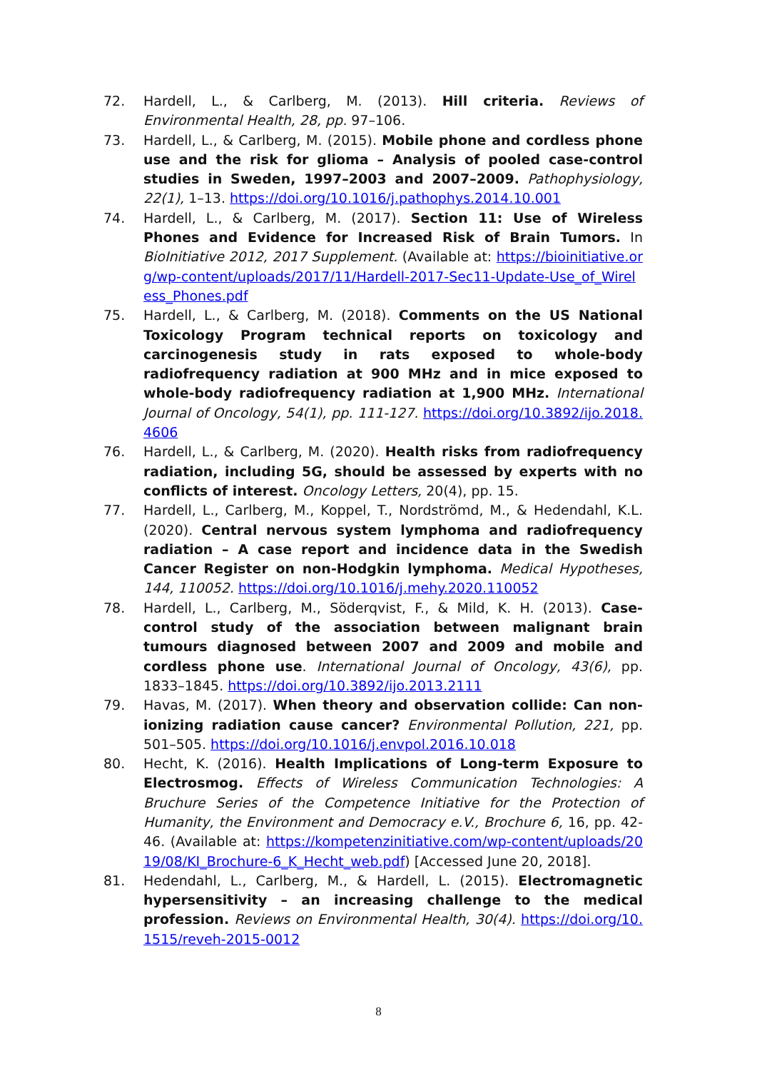72. Hardell, L., & Carlberg, M. (2013). Hill criteria. Reviews of Environmental Health, 28, pp. 97–106.
73. Hardell, L., & Carlberg, M. (2015). Mobile phone and cordless phone use and the risk for glioma – Analysis of pooled case-control studies in Sweden, 1997–2003 and 2007–2009. Pathophysiology, 22(1), 1–13. https://doi.org/10.1016/j.pathophys.2014.10.001
74. Hardell, L., & Carlberg, M. (2017). Section 11: Use of Wireless Phones and Evidence for Increased Risk of Brain Tumors. In BioInitiative 2012, 2017 Supplement. (Available at: https://bioinitiative.org/wp-content/uploads/2017/11/Hardell-2017-Sec11-Update-Use_of_Wireless_Phones.pdf
75. Hardell, L., & Carlberg, M. (2018). Comments on the US National Toxicology Program technical reports on toxicology and carcinogenesis study in rats exposed to whole-body radiofrequency radiation at 900 MHz and in mice exposed to whole-body radiofrequency radiation at 1,900 MHz. International Journal of Oncology, 54(1), pp. 111-127. https://doi.org/10.3892/ijo.2018.4606
76. Hardell, L., & Carlberg, M. (2020). Health risks from radiofrequency radiation, including 5G, should be assessed by experts with no conflicts of interest. Oncology Letters, 20(4), pp. 15.
77. Hardell, L., Carlberg, M., Koppel, T., Nordströmd, M., & Hedendahl, K.L. (2020). Central nervous system lymphoma and radiofrequency radiation – A case report and incidence data in the Swedish Cancer Register on non-Hodgkin lymphoma. Medical Hypotheses, 144, 110052. https://doi.org/10.1016/j.mehy.2020.110052
78. Hardell, L., Carlberg, M., Söderqvist, F., & Mild, K. H. (2013). Case-control study of the association between malignant brain tumours diagnosed between 2007 and 2009 and mobile and cordless phone use. International Journal of Oncology, 43(6), pp. 1833–1845. https://doi.org/10.3892/ijo.2013.2111
79. Havas, M. (2017). When theory and observation collide: Can non-ionizing radiation cause cancer? Environmental Pollution, 221, pp. 501–505. https://doi.org/10.1016/j.envpol.2016.10.018
80. Hecht, K. (2016). Health Implications of Long-term Exposure to Electrosmog. Effects of Wireless Communication Technologies: A Bruchure Series of the Competence Initiative for the Protection of Humanity, the Environment and Democracy e.V., Brochure 6, 16, pp. 42-46. (Available at: https://kompetenzinitiative.com/wp-content/uploads/2019/08/KI_Brochure-6_K_Hecht_web.pdf) [Accessed June 20, 2018].
81. Hedendahl, L., Carlberg, M., & Hardell, L. (2015). Electromagnetic hypersensitivity – an increasing challenge to the medical profession. Reviews on Environmental Health, 30(4). https://doi.org/10.1515/reveh-2015-0012
8